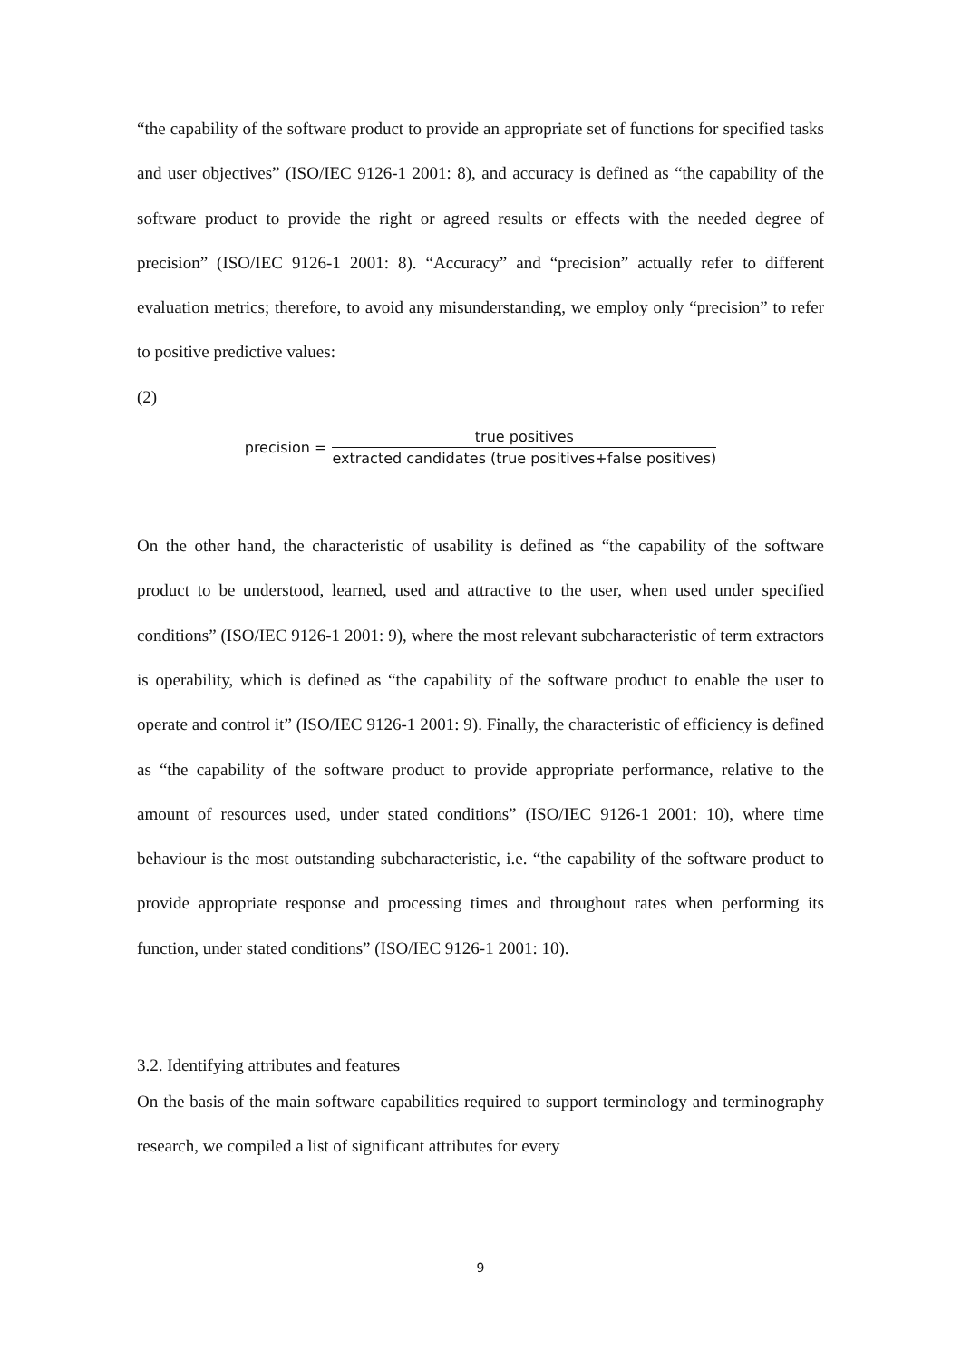“the capability of the software product to provide an appropriate set of functions for specified tasks and user objectives” (ISO/IEC 9126-1 2001: 8), and accuracy is defined as “the capability of the software product to provide the right or agreed results or effects with the needed degree of precision” (ISO/IEC 9126-1 2001: 8). “Accuracy” and “precision” actually refer to different evaluation metrics; therefore, to avoid any misunderstanding, we employ only “precision” to refer to positive predictive values:
(2)
precision = true positives extracted candidates (true positives+false positives)
On the other hand, the characteristic of usability is defined as “the capability of the software product to be understood, learned, used and attractive to the user, when used under specified conditions” (ISO/IEC 9126-1 2001: 9), where the most relevant subcharacteristic of term extractors is operability, which is defined as “the capability of the software product to enable the user to operate and control it” (ISO/IEC 9126-1 2001: 9). Finally, the characteristic of efficiency is defined as “the capability of the software product to provide appropriate performance, relative to the amount of resources used, under stated conditions” (ISO/IEC 9126-1 2001: 10), where time behaviour is the most outstanding subcharacteristic, i.e. “the capability of the software product to provide appropriate response and processing times and throughout rates when performing its function, under stated conditions” (ISO/IEC 9126-1 2001: 10).
3.2. Identifying attributes and features
On the basis of the main software capabilities required to support terminology and terminography research, we compiled a list of significant attributes for every
9